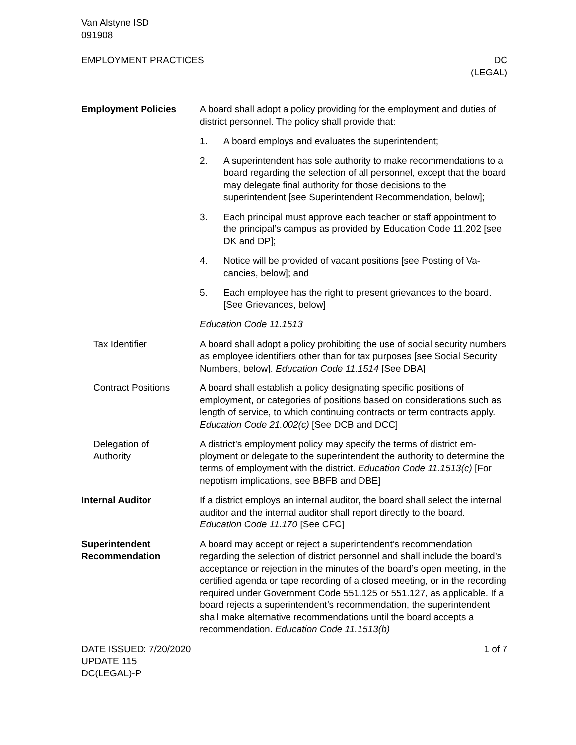Van Alstyne ISD
091908
EMPLOYMENT PRACTICES DC
(LEGAL)
Employment Policies A board shall adopt a policy providing for the employment and du­ties of district personnel. The policy shall provide that:
1. A board employs and evaluates the superintendent;
2. A superintendent has sole authority to make recommenda­tions to a board regarding the selection of all personnel, ex­cept that the board may delegate final authority for those deci­sions to the superintendent [see Superintendent Recommendation, below];
3. Each principal must approve each teacher or staff appoint­ment to the principal’s campus as provided by Education Code 11.202 [see DK and DP];
4. Notice will be provided of vacant positions [see Posting of Va­cancies, below]; and
5. Each employee has the right to present grievances to the board. [See Grievances, below]
Education Code 11.1513
Tax Identifier A board shall adopt a policy prohibiting the use of social security numbers as employee identifiers other than for tax purposes [see Social Security Numbers, below]. Education Code 11.1514 [See DBA]
Contract Positions A board shall establish a policy designating specific positions of employment, or categories of positions based on considerations such as length of service, to which continuing contracts or term contracts apply. Education Code 21.002(c) [See DCB and DCC]
Delegation of
Authority
A district’s employment policy may specify the terms of district em­ployment or delegate to the superintendent the authority to deter­mine the terms of employment with the district. Education Code 11.1513(c) [For nepotism implications, see BBFB and DBE]
Internal Auditor If a district employs an internal auditor, the board shall select the internal auditor and the internal auditor shall report directly to the board. Education Code 11.170 [See CFC]
Superintendent
Recommendation
A board may accept or reject a superintendent’s recommendation regarding the selection of district personnel and shall include the board’s acceptance or rejection in the minutes of the board’s open meeting, in the certified agenda or tape recording of a closed meet­ing, or in the recording required under Government Code 551.125 or 551.127, as applicable. If a board rejects a superintendent’s rec­ommendation, the superintendent shall make alternative recom­mendations until the board accepts a recommendation. Education Code 11.1513(b)
DATE ISSUED: 7/20/2020
UPDATE 115
DC(LEGAL)-P
1 of 7